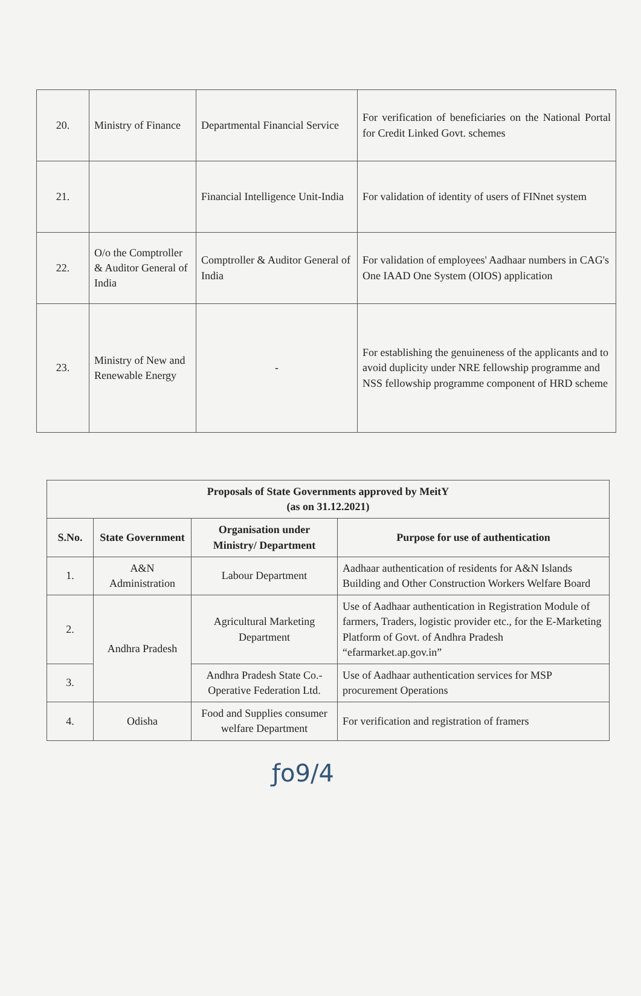| 20. | Ministry of Finance | Departmental Financial Service | For verification of beneficiaries on the National Portal for Credit Linked Govt. schemes |
| 21. | | Financial Intelligence Unit-India | For validation of identity of users of FINnet system |
| 22. | O/o the Comptroller & Auditor General of India | Comptroller & Auditor General of India | For validation of employees' Aadhaar numbers in CAG's One IAAD One System (OIOS) application |
| 23. | Ministry of New and Renewable Energy | - | For establishing the genuineness of the applicants and to avoid duplicity under NRE fellowship programme and NSS fellowship programme component of HRD scheme |
| Proposals of State Governments approved by MeitY (as on 31.12.2021) | | | |
| --- | --- | --- | --- |
| S.No. | State Government | Organisation under Ministry/ Department | Purpose for use of authentication |
| 1. | A&N Administration | Labour Department | Aadhaar authentication of residents for A&N Islands Building and Other Construction Workers Welfare Board |
| 2. | Andhra Pradesh | Agricultural Marketing Department | Use of Aadhaar authentication in Registration Module of farmers, Traders, logistic provider etc., for the E-Marketing Platform of Govt. of Andhra Pradesh “efarmarket.ap.gov.in” |
| 3. | | Andhra Pradesh State Co.-Operative Federation Ltd. | Use of Aadhaar authentication services for MSP procurement Operations |
| 4. | Odisha | Food and Supplies consumer welfare Department | For verification and registration of framers |
ƒo9/4